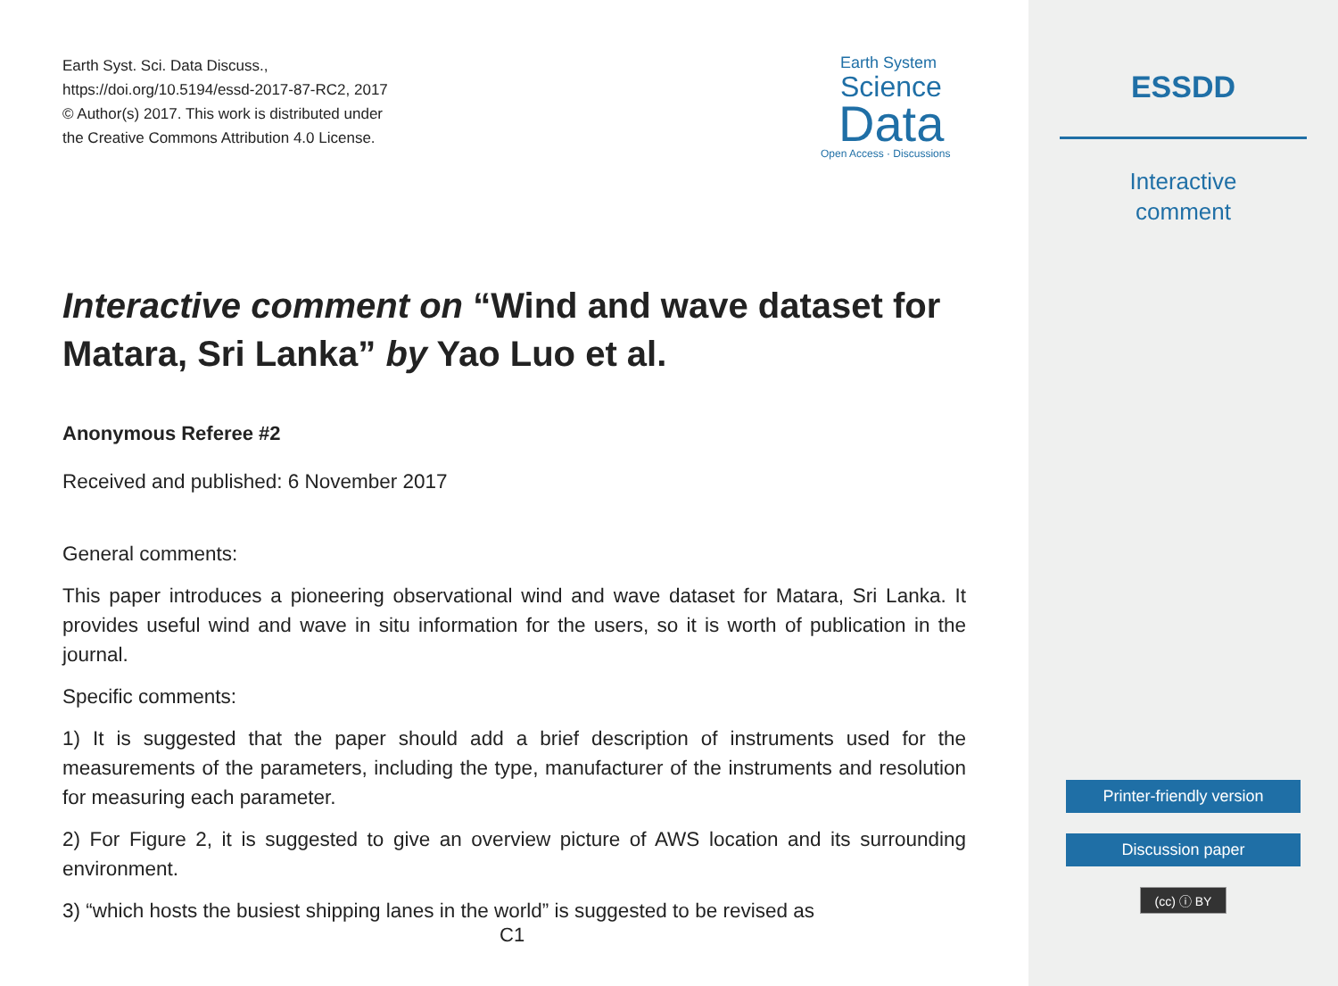Earth Syst. Sci. Data Discuss.,
https://doi.org/10.5194/essd-2017-87-RC2, 2017
© Author(s) 2017. This work is distributed under
the Creative Commons Attribution 4.0 License.
Earth System
Science
Data
Open Access · Discussions
Interactive comment on “Wind and wave dataset for Matara, Sri Lanka” by Yao Luo et al.
Anonymous Referee #2
Received and published: 6 November 2017
General comments:
This paper introduces a pioneering observational wind and wave dataset for Matara, Sri Lanka. It provides useful wind and wave in situ information for the users, so it is worth of publication in the journal.
Specific comments:
1) It is suggested that the paper should add a brief description of instruments used for the measurements of the parameters, including the type, manufacturer of the instruments and resolution for measuring each parameter.
2) For Figure 2, it is suggested to give an overview picture of AWS location and its surrounding environment.
3) “which hosts the busiest shipping lanes in the world” is suggested to be revised as
C1
ESSDD
Interactive
comment
Printer-friendly version
Discussion paper
(cc) ⓘ BY